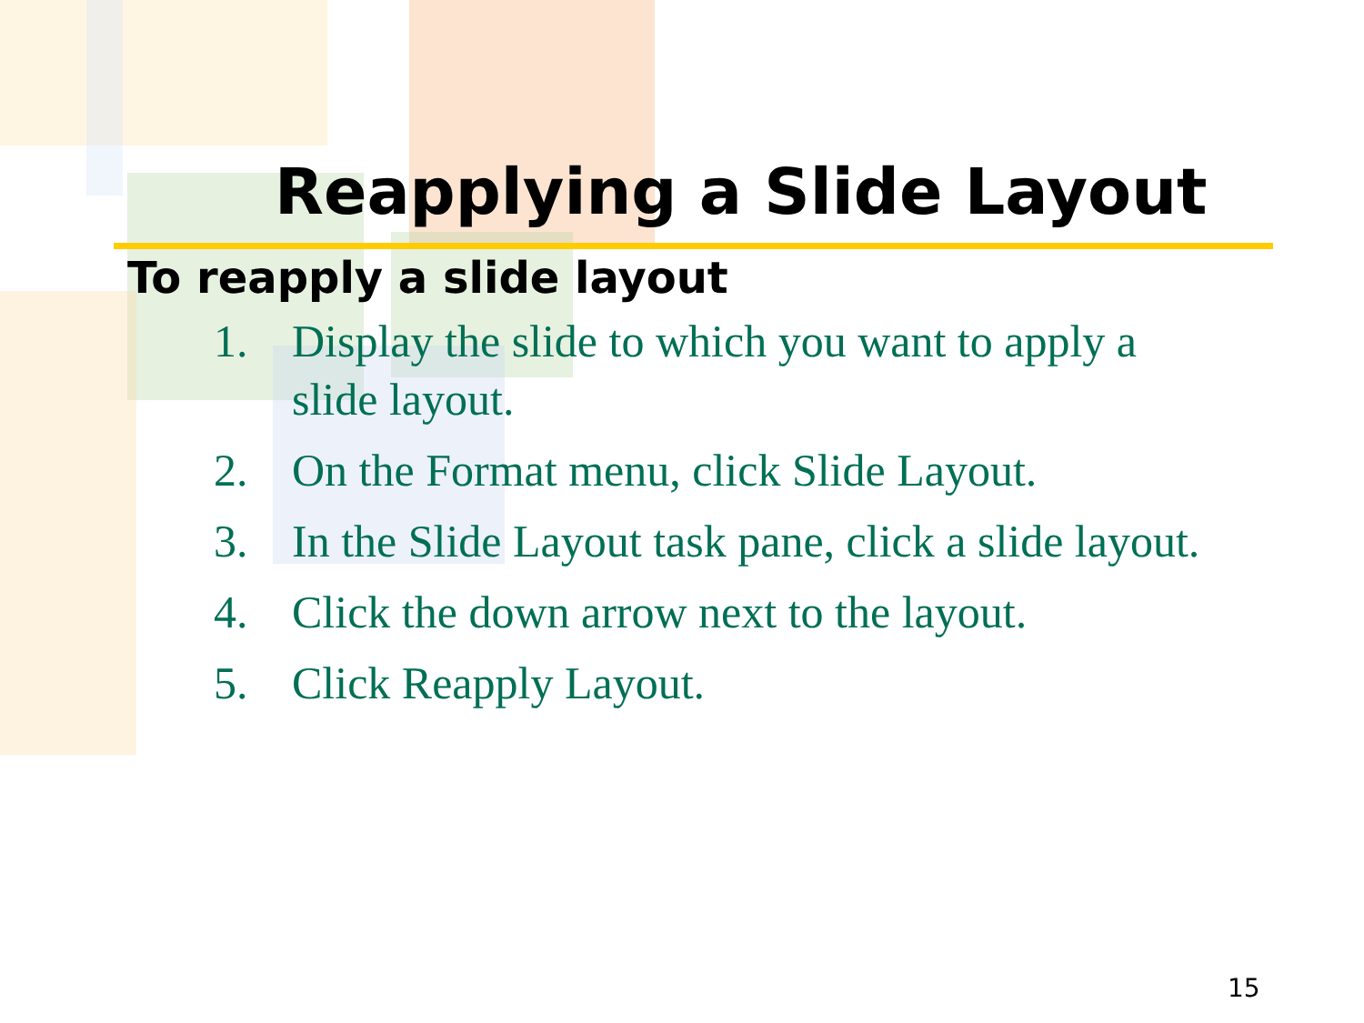Reapplying a Slide Layout
To reapply a slide layout
1. Display the slide to which you want to apply a slide layout.
2. On the Format menu, click Slide Layout.
3. In the Slide Layout task pane, click a slide layout.
4. Click the down arrow next to the layout.
5. Click Reapply Layout.
15